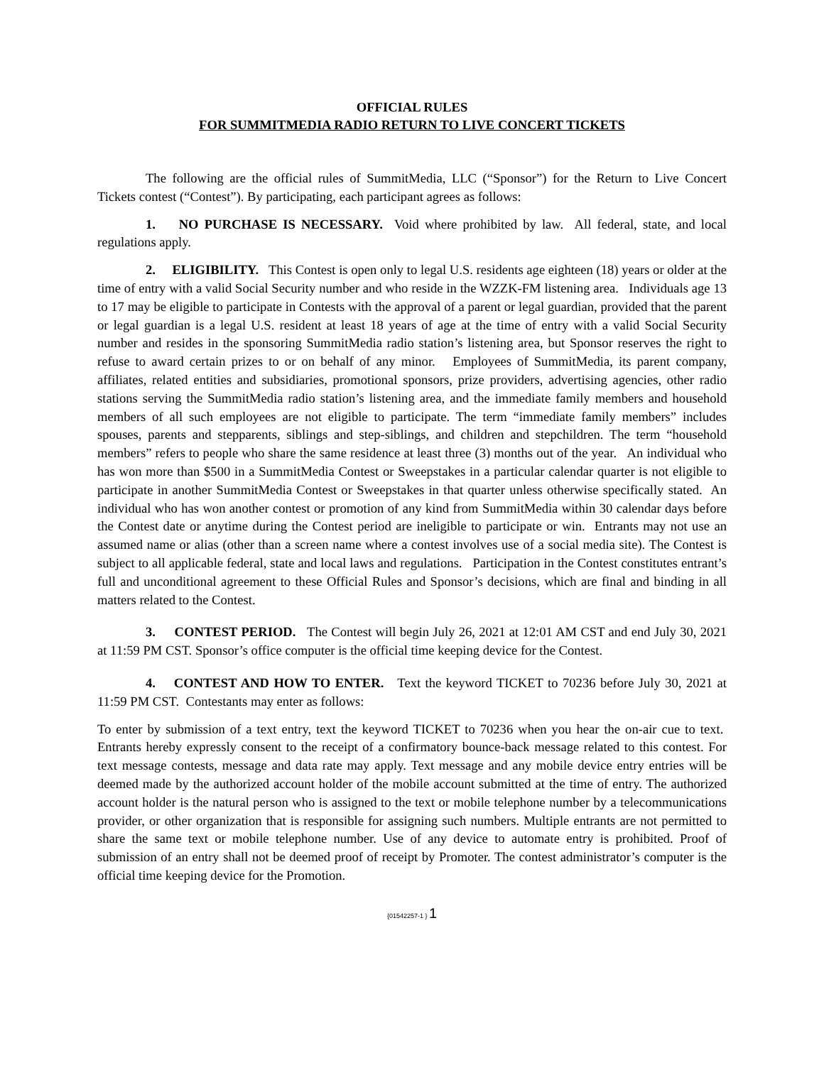OFFICIAL RULES
FOR SUMMITMEDIA RADIO RETURN TO LIVE CONCERT TICKETS
The following are the official rules of SummitMedia, LLC (“Sponsor”) for the Return to Live Concert Tickets contest (“Contest”). By participating, each participant agrees as follows:
1. NO PURCHASE IS NECESSARY. Void where prohibited by law. All federal, state, and local regulations apply.
2. ELIGIBILITY. This Contest is open only to legal U.S. residents age eighteen (18) years or older at the time of entry with a valid Social Security number and who reside in the WZZK-FM listening area. Individuals age 13 to 17 may be eligible to participate in Contests with the approval of a parent or legal guardian, provided that the parent or legal guardian is a legal U.S. resident at least 18 years of age at the time of entry with a valid Social Security number and resides in the sponsoring SummitMedia radio station’s listening area, but Sponsor reserves the right to refuse to award certain prizes to or on behalf of any minor. Employees of SummitMedia, its parent company, affiliates, related entities and subsidiaries, promotional sponsors, prize providers, advertising agencies, other radio stations serving the SummitMedia radio station’s listening area, and the immediate family members and household members of all such employees are not eligible to participate. The term “immediate family members” includes spouses, parents and stepparents, siblings and step-siblings, and children and stepchildren. The term “household members” refers to people who share the same residence at least three (3) months out of the year. An individual who has won more than $500 in a SummitMedia Contest or Sweepstakes in a particular calendar quarter is not eligible to participate in another SummitMedia Contest or Sweepstakes in that quarter unless otherwise specifically stated. An individual who has won another contest or promotion of any kind from SummitMedia within 30 calendar days before the Contest date or anytime during the Contest period are ineligible to participate or win. Entrants may not use an assumed name or alias (other than a screen name where a contest involves use of a social media site). The Contest is subject to all applicable federal, state and local laws and regulations. Participation in the Contest constitutes entrant’s full and unconditional agreement to these Official Rules and Sponsor’s decisions, which are final and binding in all matters related to the Contest.
3. CONTEST PERIOD. The Contest will begin July 26, 2021 at 12:01 AM CST and end July 30, 2021 at 11:59 PM CST. Sponsor’s office computer is the official time keeping device for the Contest.
4. CONTEST AND HOW TO ENTER. Text the keyword TICKET to 70236 before July 30, 2021 at 11:59 PM CST. Contestants may enter as follows:
To enter by submission of a text entry, text the keyword TICKET to 70236 when you hear the on-air cue to text. Entrants hereby expressly consent to the receipt of a confirmatory bounce-back message related to this contest. For text message contests, message and data rate may apply. Text message and any mobile device entry entries will be deemed made by the authorized account holder of the mobile account submitted at the time of entry. The authorized account holder is the natural person who is assigned to the text or mobile telephone number by a telecommunications provider, or other organization that is responsible for assigning such numbers. Multiple entrants are not permitted to share the same text or mobile telephone number. Use of any device to automate entry is prohibited. Proof of submission of an entry shall not be deemed proof of receipt by Promoter. The contest administrator’s computer is the official time keeping device for the Promotion.
{01542257-1 } 1